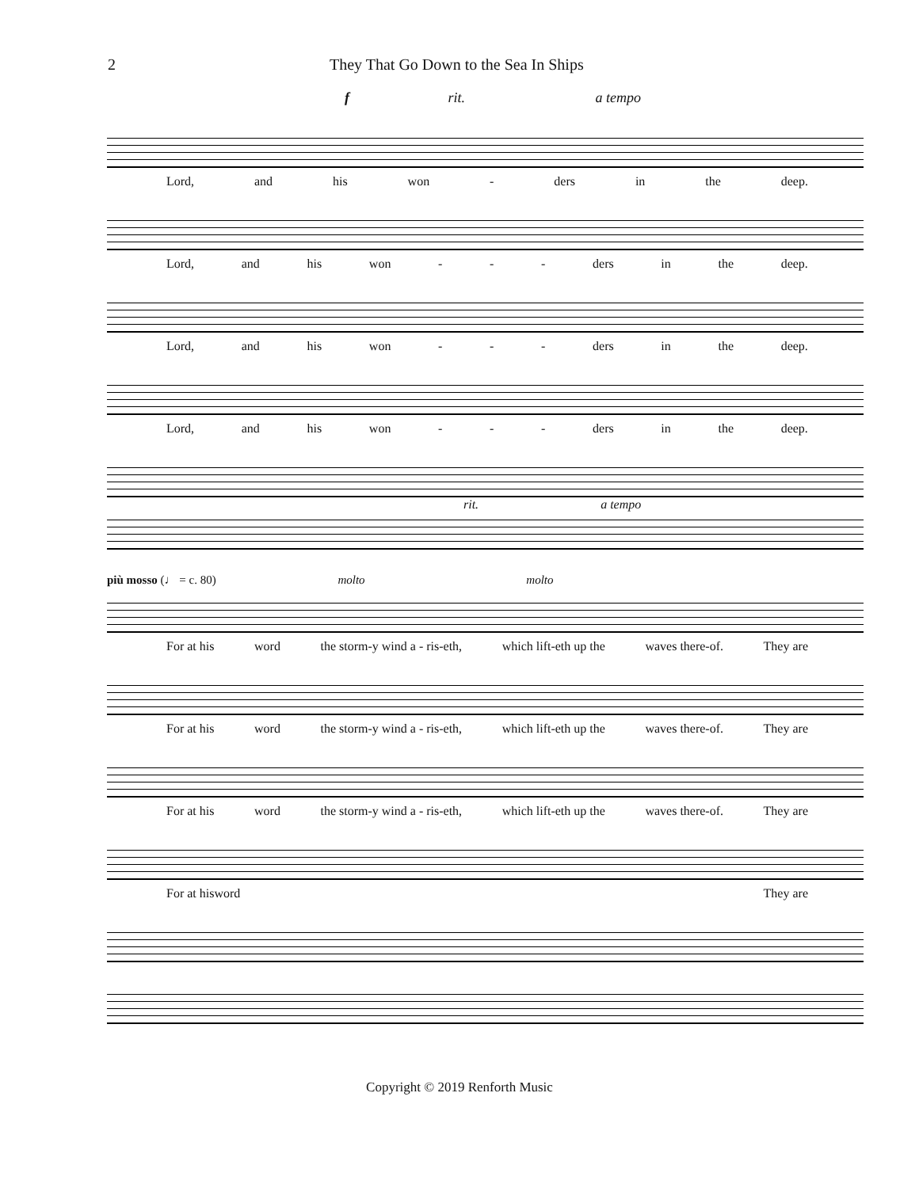2 They That Go Down to the Sea In Ships
f rit. a tempo
Lord, and his won - ders in the deep.
Lord, and his won - - - ders in the deep.
Lord, and his won - - - ders in the deep.
Lord, and his won - - - ders in the deep.
rit. a tempo
più mosso (♩ = c. 80) molto molto
For at his word the storm-y wind a - ris-eth, which lift-eth up the waves there-of. They are
For at his word the storm-y wind a - ris-eth, which lift-eth up the waves there-of. They are
For at his word the storm-y wind a - ris-eth, which lift-eth up the waves there-of. They are
For at his word They are
Copyright © 2019 Renforth Music